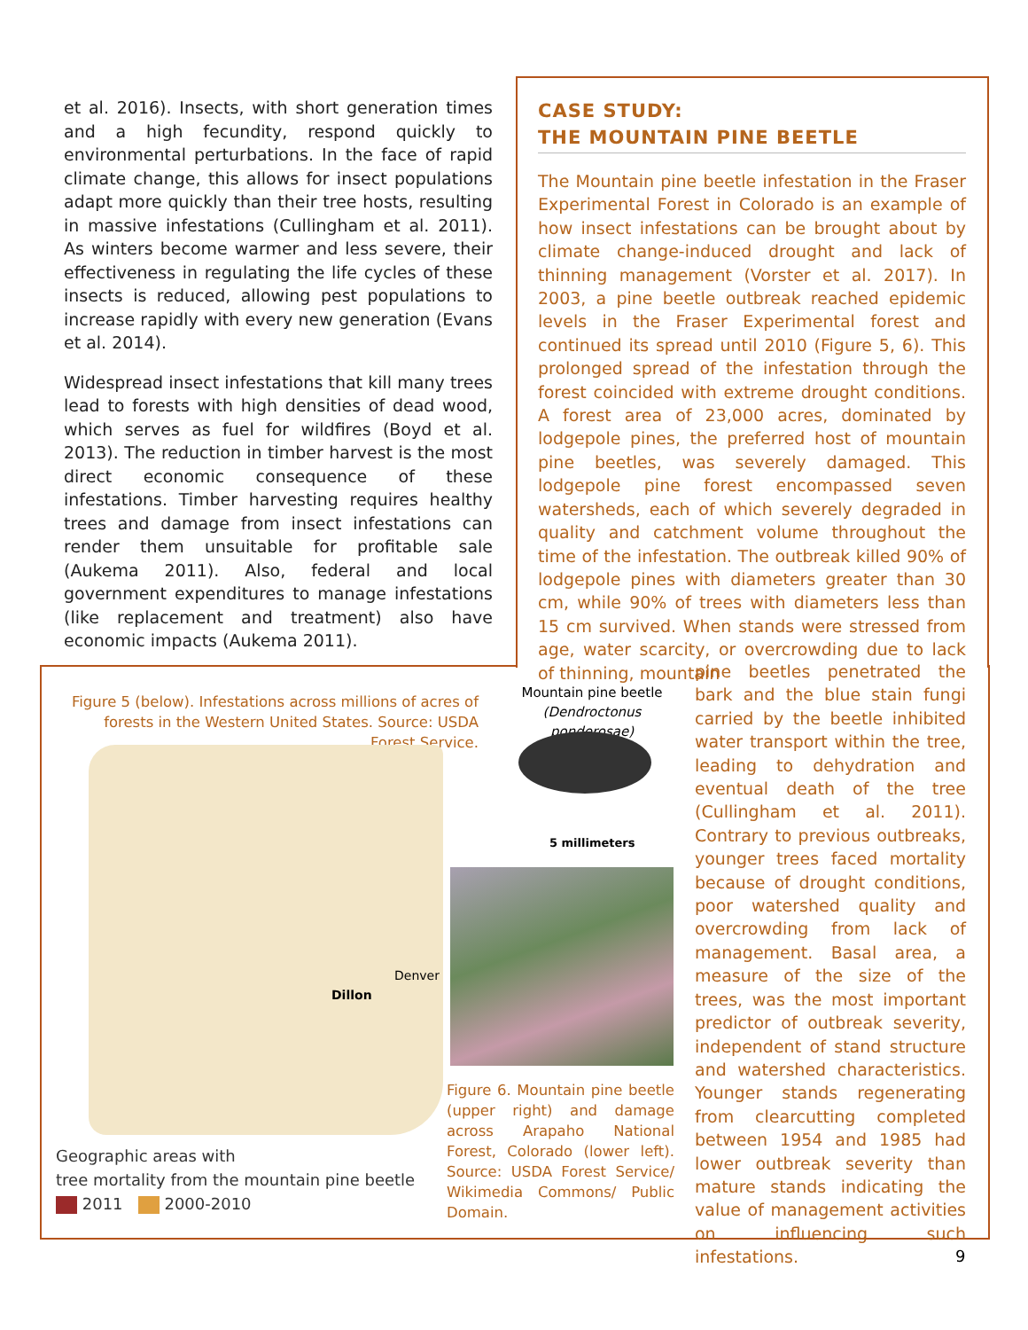et al. 2016). Insects, with short generation times and a high fecundity, respond quickly to environmental perturbations. In the face of rapid climate change, this allows for insect populations adapt more quickly than their tree hosts, resulting in massive infestations (Cullingham et al. 2011). As winters become warmer and less severe, their effectiveness in regulating the life cycles of these insects is reduced, allowing pest populations to increase rapidly with every new generation (Evans et al. 2014).
Widespread insect infestations that kill many trees lead to forests with high densities of dead wood, which serves as fuel for wildfires (Boyd et al. 2013). The reduction in timber harvest is the most direct economic consequence of these infestations. Timber harvesting requires healthy trees and damage from insect infestations can render them unsuitable for profitable sale (Aukema 2011). Also, federal and local government expenditures to manage infestations (like replacement and treatment) also have economic impacts (Aukema 2011).
CASE STUDY:
THE MOUNTAIN PINE BEETLE
The Mountain pine beetle infestation in the Fraser Experimental Forest in Colorado is an example of how insect infestations can be brought about by climate change-induced drought and lack of thinning management (Vorster et al. 2017). In 2003, a pine beetle outbreak reached epidemic levels in the Fraser Experimental forest and continued its spread until 2010 (Figure 5, 6). This prolonged spread of the infestation through the forest coincided with extreme drought conditions. A forest area of 23,000 acres, dominated by lodgepole pines, the preferred host of mountain pine beetles, was severely damaged. This lodgepole pine forest encompassed seven watersheds, each of which severely degraded in quality and catchment volume throughout the time of the infestation. The outbreak killed 90% of lodgepole pines with diameters greater than 30 cm, while 90% of trees with diameters less than 15 cm survived. When stands were stressed from age, water scarcity, or overcrowding due to lack of thinning, mountain
pine beetles penetrated the bark and the blue stain fungi carried by the beetle inhibited water transport within the tree, leading to dehydration and eventual death of the tree (Cullingham et al. 2011). Contrary to previous outbreaks, younger trees faced mortality because of drought conditions, poor watershed quality and overcrowding from lack of management. Basal area, a measure of the size of the trees, was the most important predictor of outbreak severity, independent of stand structure and watershed characteristics. Younger stands regenerating from clearcutting completed between 1954 and 1985 had lower outbreak severity than mature stands indicating the value of management activities on influencing such infestations.
Figure 5 (below). Infestations across millions of acres of forests in the Western United States. Source: USDA Forest Service.
Denver
Dillon
Geographic areas with
tree mortality from the mountain pine beetle
2011 2000-2010
Mountain pine beetle
(Dendroctonus ponderosae)
5 millimeters
Figure 6. Mountain pine beetle (upper right) and damage across Arapaho National Forest, Colorado (lower left). Source: USDA Forest Service/ Wikimedia Commons/ Public Domain.
9